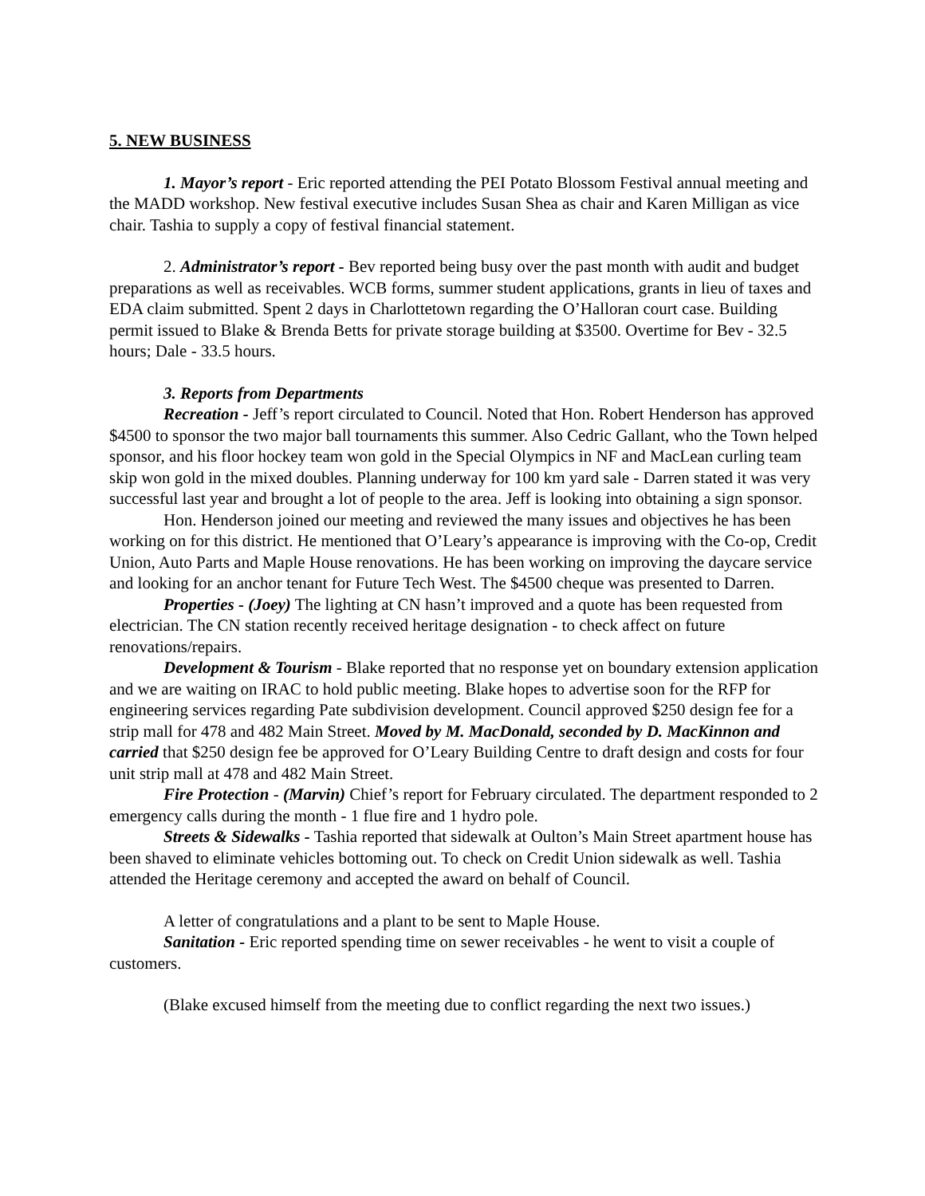5. NEW BUSINESS
1. Mayor’s report - Eric reported attending the PEI Potato Blossom Festival annual meeting and the MADD workshop. New festival executive includes Susan Shea as chair and Karen Milligan as vice chair. Tashia to supply a copy of festival financial statement.
2. Administrator’s report - Bev reported being busy over the past month with audit and budget preparations as well as receivables. WCB forms, summer student applications, grants in lieu of taxes and EDA claim submitted. Spent 2 days in Charlottetown regarding the O’Halloran court case. Building permit issued to Blake & Brenda Betts for private storage building at $3500. Overtime for Bev - 32.5 hours; Dale - 33.5 hours.
3. Reports from Departments
Recreation - Jeff’s report circulated to Council. Noted that Hon. Robert Henderson has approved $4500 to sponsor the two major ball tournaments this summer. Also Cedric Gallant, who the Town helped sponsor, and his floor hockey team won gold in the Special Olympics in NF and MacLean curling team skip won gold in the mixed doubles. Planning underway for 100 km yard sale - Darren stated it was very successful last year and brought a lot of people to the area. Jeff is looking into obtaining a sign sponsor.
Hon. Henderson joined our meeting and reviewed the many issues and objectives he has been working on for this district. He mentioned that O’Leary’s appearance is improving with the Co-op, Credit Union, Auto Parts and Maple House renovations. He has been working on improving the daycare service and looking for an anchor tenant for Future Tech West. The $4500 cheque was presented to Darren.
Properties - (Joey) The lighting at CN hasn’t improved and a quote has been requested from electrician. The CN station recently received heritage designation - to check affect on future renovations/repairs.
Development & Tourism - Blake reported that no response yet on boundary extension application and we are waiting on IRAC to hold public meeting. Blake hopes to advertise soon for the RFP for engineering services regarding Pate subdivision development. Council approved $250 design fee for a strip mall for 478 and 482 Main Street. Moved by M. MacDonald, seconded by D. MacKinnon and carried that $250 design fee be approved for O’Leary Building Centre to draft design and costs for four unit strip mall at 478 and 482 Main Street.
Fire Protection - (Marvin) Chief’s report for February circulated. The department responded to 2 emergency calls during the month - 1 flue fire and 1 hydro pole.
Streets & Sidewalks - Tashia reported that sidewalk at Oulton’s Main Street apartment house has been shaved to eliminate vehicles bottoming out. To check on Credit Union sidewalk as well. Tashia attended the Heritage ceremony and accepted the award on behalf of Council.
A letter of congratulations and a plant to be sent to Maple House.
Sanitation - Eric reported spending time on sewer receivables - he went to visit a couple of customers.
(Blake excused himself from the meeting due to conflict regarding the next two issues.)